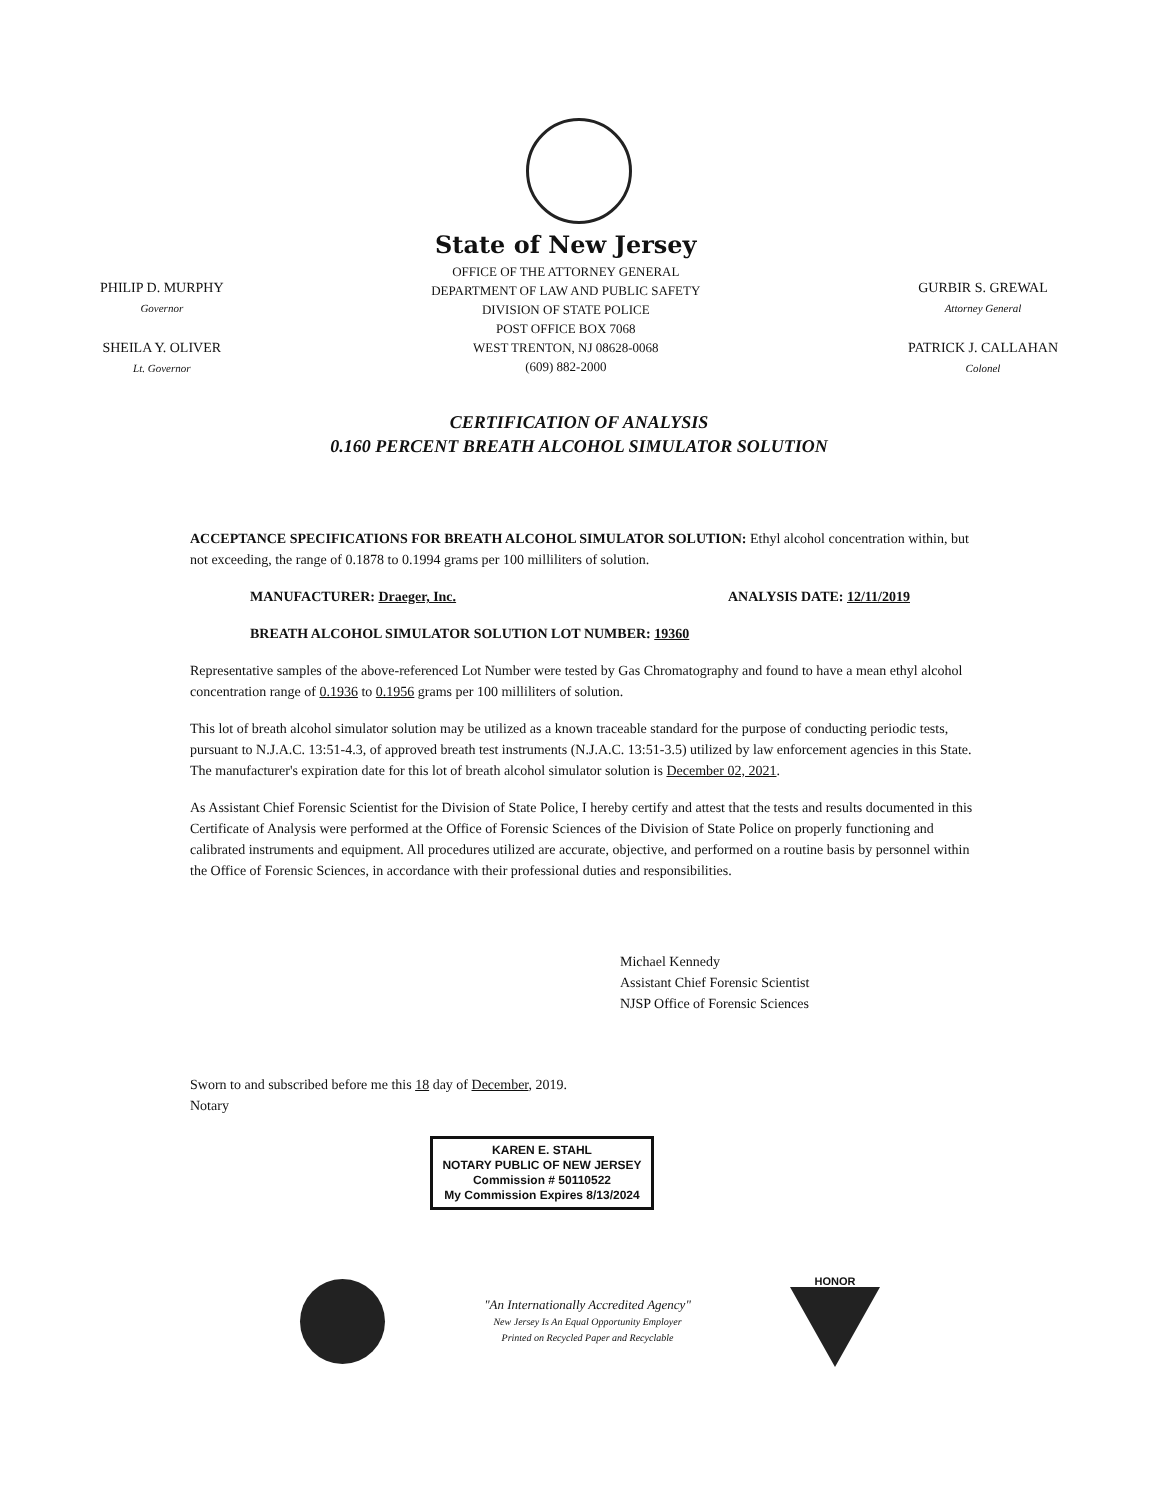PHILIP D. MURPHY
Governor
SHEILA Y. OLIVER
Lt. Governor
State of New Jersey
OFFICE OF THE ATTORNEY GENERAL
DEPARTMENT OF LAW AND PUBLIC SAFETY
DIVISION OF STATE POLICE
POST OFFICE BOX 7068
WEST TRENTON, NJ 08628-0068
(609) 882-2000
GURBIR S. GREWAL
Attorney General
PATRICK J. CALLAHAN
Colonel
CERTIFICATION OF ANALYSIS
0.160 PERCENT BREATH ALCOHOL SIMULATOR SOLUTION
ACCEPTANCE SPECIFICATIONS FOR BREATH ALCOHOL SIMULATOR SOLUTION: Ethyl alcohol concentration within, but not exceeding, the range of 0.1878 to 0.1994 grams per 100 milliliters of solution.
MANUFACTURER: Draeger, Inc. ANALYSIS DATE: 12/11/2019
BREATH ALCOHOL SIMULATOR SOLUTION LOT NUMBER: 19360
Representative samples of the above-referenced Lot Number were tested by Gas Chromatography and found to have a mean ethyl alcohol concentration range of 0.1936 to 0.1956 grams per 100 milliliters of solution.
This lot of breath alcohol simulator solution may be utilized as a known traceable standard for the purpose of conducting periodic tests, pursuant to N.J.A.C. 13:51-4.3, of approved breath test instruments (N.J.A.C. 13:51-3.5) utilized by law enforcement agencies in this State. The manufacturer's expiration date for this lot of breath alcohol simulator solution is December 02, 2021.
As Assistant Chief Forensic Scientist for the Division of State Police, I hereby certify and attest that the tests and results documented in this Certificate of Analysis were performed at the Office of Forensic Sciences of the Division of State Police on properly functioning and calibrated instruments and equipment. All procedures utilized are accurate, objective, and performed on a routine basis by personnel within the Office of Forensic Sciences, in accordance with their professional duties and responsibilities.
Michael Kennedy
Assistant Chief Forensic Scientist
NJSP Office of Forensic Sciences
Sworn to and subscribed before me this 18 day of December, 2019.
Notary
KAREN E. STAHL
NOTARY PUBLIC OF NEW JERSEY
Commission # 50110522
My Commission Expires 8/13/2024
"An Internationally Accredited Agency"
New Jersey Is An Equal Opportunity Employer
Printed on Recycled Paper and Recyclable
HONOR